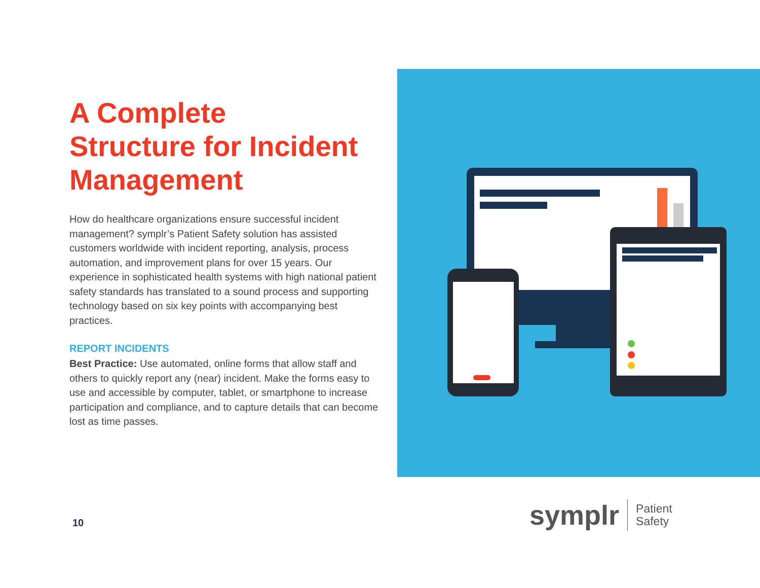A Complete
Structure for Incident
Management
How do healthcare organizations ensure successful incident management? symplr’s Patient Safety solution has assisted customers worldwide with incident reporting, analysis, process automation, and improvement plans for over 15 years. Our experience in sophisticated health systems with high national patient safety standards has translated to a sound process and supporting technology based on six key points with accompanying best practices.
REPORT INCIDENTS
Best Practice: Use automated, online forms that allow staff and others to quickly report any (near) incident. Make the forms easy to use and accessible by computer, tablet, or smartphone to increase participation and compliance, and to capture details that can become
lost as time passes.
10
symplr
Patient
Safety